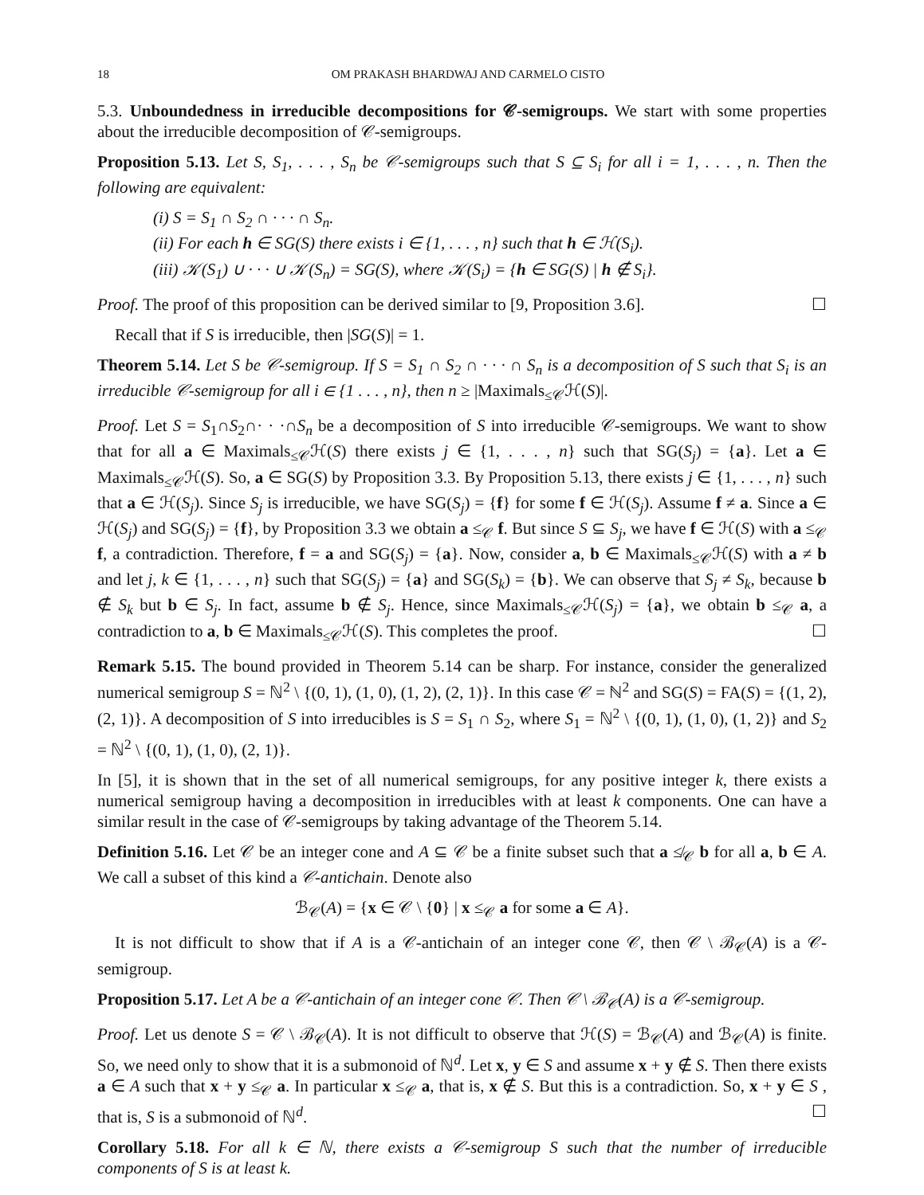18 OM PRAKASH BHARDWAJ AND CARMELO CISTO
5.3. Unboundedness in irreducible decompositions for 𝒞-semigroups. We start with some properties about the irreducible decomposition of 𝒞-semigroups.
Proposition 5.13. Let S, S<sub>1</sub>, . . . , S<sub>n</sub> be 𝒞-semigroups such that S ⊆ S<sub>i</sub> for all i = 1, . . . , n. Then the following are equivalent:
(i) S = S<sub>1</sub> ∩ S<sub>2</sub> ∩ · · · ∩ S<sub>n</sub>.
(ii) For each h ∈ SG(S) there exists i ∈ {1, . . . , n} such that h ∈ ℋ(S<sub>i</sub>).
(iii) 𝒦(S<sub>1</sub>) ∪ · · · ∪ 𝒦(S<sub>n</sub>) = SG(S), where 𝒦(S<sub>i</sub>) = {h ∈ SG(S) | h ∉ S<sub>i</sub>}.
Proof. The proof of this proposition can be derived similar to [9, Proposition 3.6]. ☐
Recall that if S is irreducible, then |SG(S)| = 1.
Theorem 5.14. Let S be 𝒞-semigroup. If S = S<sub>1</sub> ∩ S<sub>2</sub> ∩ · · · ∩ S<sub>n</sub> is a decomposition of S such that S<sub>i</sub> is an irreducible 𝒞-semigroup for all i ∈ {1 . . . , n}, then n ≥ |Maximals<sub>≤𝒞</sub>ℋ(S)|.
Proof. Let S = S<sub>1</sub>∩S<sub>2</sub>∩· · ·∩S<sub>n</sub> be a decomposition of S into irreducible 𝒞-semigroups. We want to show that for all a ∈ Maximals<sub>≤𝒞</sub>ℋ(S) there exists j ∈ {1, . . . , n} such that SG(S<sub>j</sub>) = {a}. Let a ∈ Maximals<sub>≤𝒞</sub>ℋ(S). So, a ∈ SG(S) by Proposition 3.3. By Proposition 5.13, there exists j ∈ {1, . . . , n} such that a ∈ ℋ(S<sub>j</sub>). Since S<sub>j</sub> is irreducible, we have SG(S<sub>j</sub>) = {f} for some f ∈ ℋ(S<sub>j</sub>). Assume f ≠ a. Since a ∈ ℋ(S<sub>j</sub>) and SG(S<sub>j</sub>) = {f}, by Proposition 3.3 we obtain a ≤<sub>𝒞</sub> f. But since S ⊆ S<sub>j</sub>, we have f ∈ ℋ(S) with a ≤<sub>𝒞</sub> f, a contradiction. Therefore, f = a and SG(S<sub>j</sub>) = {a}. Now, consider a, b ∈ Maximals<sub>≤𝒞</sub>ℋ(S) with a ≠ b and let j, k ∈ {1, . . . , n} such that SG(S<sub>j</sub>) = {a} and SG(S<sub>k</sub>) = {b}. We can observe that S<sub>j</sub> ≠ S<sub>k</sub>, because b ∉ S<sub>k</sub> but b ∈ S<sub>j</sub>. In fact, assume b ∉ S<sub>j</sub>. Hence, since Maximals<sub>≤𝒞</sub>ℋ(S<sub>j</sub>) = {a}, we obtain b ≤<sub>𝒞</sub> a, a contradiction to a, b ∈ Maximals<sub>≤𝒞</sub>ℋ(S). This completes the proof. ☐
Remark 5.15. The bound provided in Theorem 5.14 can be sharp. For instance, consider the generalized numerical semigroup S = ℕ<sup>2</sup> \ {(0, 1), (1, 0), (1, 2), (2, 1)}. In this case 𝒞 = ℕ<sup>2</sup> and SG(S) = FA(S) = {(1, 2), (2, 1)}. A decomposition of S into irreducibles is S = S<sub>1</sub> ∩ S<sub>2</sub>, where S<sub>1</sub> = ℕ<sup>2</sup> \ {(0, 1), (1, 0), (1, 2)} and S<sub>2</sub> = ℕ<sup>2</sup> \ {(0, 1), (1, 0), (2, 1)}.
In [5], it is shown that in the set of all numerical semigroups, for any positive integer k, there exists a numerical semigroup having a decomposition in irreducibles with at least k components. One can have a similar result in the case of 𝒞-semigroups by taking advantage of the Theorem 5.14.
Definition 5.16. Let 𝒞 be an integer cone and A ⊆ 𝒞 be a finite subset such that a ≰<sub>𝒞</sub> b for all a, b ∈ A. We call a subset of this kind a 𝒞-antichain. Denote also
ℬ<sub>𝒞</sub>(A) = {x ∈ 𝒞 \ {0} | x ≤<sub>𝒞</sub> a for some a ∈ A}.
It is not difficult to show that if A is a 𝒞-antichain of an integer cone 𝒞, then 𝒞 \ ℬ<sub>𝒞</sub>(A) is a 𝒞-semigroup.
Proposition 5.17. Let A be a 𝒞-antichain of an integer cone 𝒞. Then 𝒞 \ ℬ<sub>𝒞</sub>(A) is a 𝒞-semigroup.
Proof. Let us denote S = 𝒞 \ ℬ<sub>𝒞</sub>(A). It is not difficult to observe that ℋ(S) = ℬ<sub>𝒞</sub>(A) and ℬ<sub>𝒞</sub>(A) is finite. So, we need only to show that it is a submonoid of ℕ<sup>d</sup>. Let x, y ∈ S and assume x + y ∉ S. Then there exists a ∈ A such that x + y ≤<sub>𝒞</sub> a. In particular x ≤<sub>𝒞</sub> a, that is, x ∉ S. But this is a contradiction. So, x + y ∈ S , that is, S is a submonoid of ℕ<sup>d</sup>. ☐
Corollary 5.18. For all k ∈ ℕ, there exists a 𝒞-semigroup S such that the number of irreducible components of S is at least k.